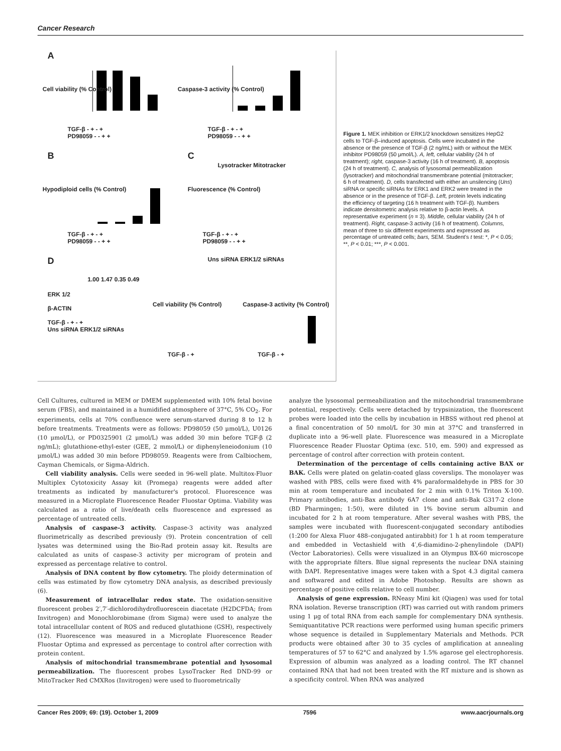Cancer Research
A
B C
D
TGF-β - + - +
PD98059 - - + +
TGF-β - + - +
PD98059 - - + +
Cell viability (% Control) Caspase-3 activity (% Control)
Hypodiploid cells (% Control)
Lysotracker Mitotracker
Fluorescence (% Control)
TGF-β - + - +
PD98059 - - + +
TGF-β - + - +
PD98059 - - + +
Uns siRNA ERK1/2 siRNAs
1.00 1.47 0.35 0.49
ERK 1/2
β-ACTIN
TGF-β - + - +
Uns siRNA ERK1/2 siRNAs
Cell viability (% Control) Caspase-3 activity (% Control)
TGF-β - + TGF-β - +
Figure 1. MEK inhibition or ERK1/2 knockdown sensitizes HepG2 cells to TGF-β–induced apoptosis. Cells were incubated in the absence or the presence of TGF-β (2 ng/mL) with or without the MEK inhibitor PD98059 (50 μmol/L). A, left, cellular viability (24 h of treatment); right, caspase-3 activity (16 h of treatment). B, apoptosis (24 h of treatment). C, analysis of lysosomal permeabilization (lysotracker) and mitochondrial transmembrane potential (mitotracker; 6 h of treatment). D, cells transfected with either an unsilencing (Uns) siRNA or specific siRNAs for ERK1 and ERK2 were treated in the absence or in the presence of TGF-β. Left, protein levels indicating the efficiency of targeting (16 h treatment with TGF-β). Numbers indicate densitometric analysis relative to β-actin levels. A representative experiment (n = 3). Middle, cellular viability (24 h of treatment). Right, caspase-3 activity (16 h of treatment). Columns, mean of three to six different experiments and expressed as percentage of untreated cells; bars, SEM. Student's t test: *, P < 0.05; **, P < 0.01; ***, P < 0.001.
Cell Cultures, cultured in MEM or DMEM supplemented with 10% fetal bovine serum (FBS), and maintained in a humidified atmosphere of 37°C, 5% CO<sub>2</sub>. For experiments, cells at 70% confluence were serum-starved during 8 to 12 h before treatments. Treatments were as follows: PD98059 (50 μmol/L), U0126 (10 μmol/L), or PD0325901 (2 μmol/L) was added 30 min before TGF-β (2 ng/mL); glutathione-ethyl-ester (GEE, 2 mmol/L) or diphenyleneiodonium (10 μmol/L) was added 30 min before PD98059. Reagents were from Calbiochem, Cayman Chemicals, or Sigma-Aldrich.
Cell viability analysis. Cells were seeded in 96-well plate. Multitox-Fluor Multiplex Cytotoxicity Assay kit (Promega) reagents were added after treatments as indicated by manufacturer's protocol. Fluorescence was measured in a Microplate Fluorescence Reader Fluostar Optima. Viability was calculated as a ratio of live/death cells fluorescence and expressed as percentage of untreated cells.
Analysis of caspase-3 activity. Caspase-3 activity was analyzed fluorimetrically as described previously (9). Protein concentration of cell lysates was determined using the Bio-Rad protein assay kit. Results are calculated as units of caspase-3 activity per microgram of protein and expressed as percentage relative to control.
Analysis of DNA content by flow cytometry. The ploidy determination of cells was estimated by flow cytometry DNA analysis, as described previously (6).
Measurement of intracellular redox state. The oxidation-sensitive fluorescent probes 2′,7′-dichlorodihydrofluorescein diacetate (H2DCFDA; from Invitrogen) and Monochlorobimane (from Sigma) were used to analyze the total intracellular content of ROS and reduced glutathione (GSH), respectively (12). Fluorescence was measured in a Microplate Fluorescence Reader Fluostar Optima and expressed as percentage to control after correction with protein content.
Analysis of mitochondrial transmembrane potential and lysosomal permeabilization. The fluorescent probes LysoTracker Red DND-99 or MitoTracker Red CMXRos (Invitrogen) were used to fluorometrically
analyze the lysosomal permeabilization and the mitochondrial transmembrane potential, respectively. Cells were detached by trypsinization, the fluorescent probes were loaded into the cells by incubation in HBSS without red phenol at a final concentration of 50 nmol/L for 30 min at 37°C and transferred in duplicate into a 96-well plate. Fluorescence was measured in a Microplate Fluorescence Reader Fluostar Optima (exc. 510, em. 590) and expressed as percentage of control after correction with protein content.
Determination of the percentage of cells containing active BAX or BAK. Cells were plated on gelatin-coated glass coverslips. The monolayer was washed with PBS, cells were fixed with 4% paraformaldehyde in PBS for 30 min at room temperature and incubated for 2 min with 0.1% Triton X-100. Primary antibodies, anti-Bax antibody 6A7 clone and anti-Bak G317-2 clone (BD Pharmingen; 1:50), were diluted in 1% bovine serum albumin and incubated for 2 h at room temperature. After several washes with PBS, the samples were incubated with fluorescent-conjugated secondary antibodies (1:200 for Alexa Fluor 488–conjugated antirabbit) for 1 h at room temperature and embedded in Vectashield with 4′,6-diamidino-2-phenylindole (DAPI) (Vector Laboratories). Cells were visualized in an Olympus BX-60 microscope with the appropriate filters. Blue signal represents the nuclear DNA staining with DAPI. Representative images were taken with a Spot 4.3 digital camera and softwared and edited in Adobe Photoshop. Results are shown as percentage of positive cells relative to cell number.
Analysis of gene expression. RNeasy Mini kit (Qiagen) was used for total RNA isolation. Reverse transcription (RT) was carried out with random primers using 1 μg of total RNA from each sample for complementary DNA synthesis. Semiquantitative PCR reactions were performed using human specific primers whose sequence is detailed in Supplementary Materials and Methods. PCR products were obtained after 30 to 35 cycles of amplification at annealing temperatures of 57 to 62°C and analyzed by 1.5% agarose gel electrophoresis. Expression of albumin was analyzed as a loading control. The RT channel contained RNA that had not been treated with the RT mixture and is shown as a specificity control. When RNA was analyzed
Cancer Res 2009; 69: (19). October 1, 2009 7596 www.aacrjournals.org